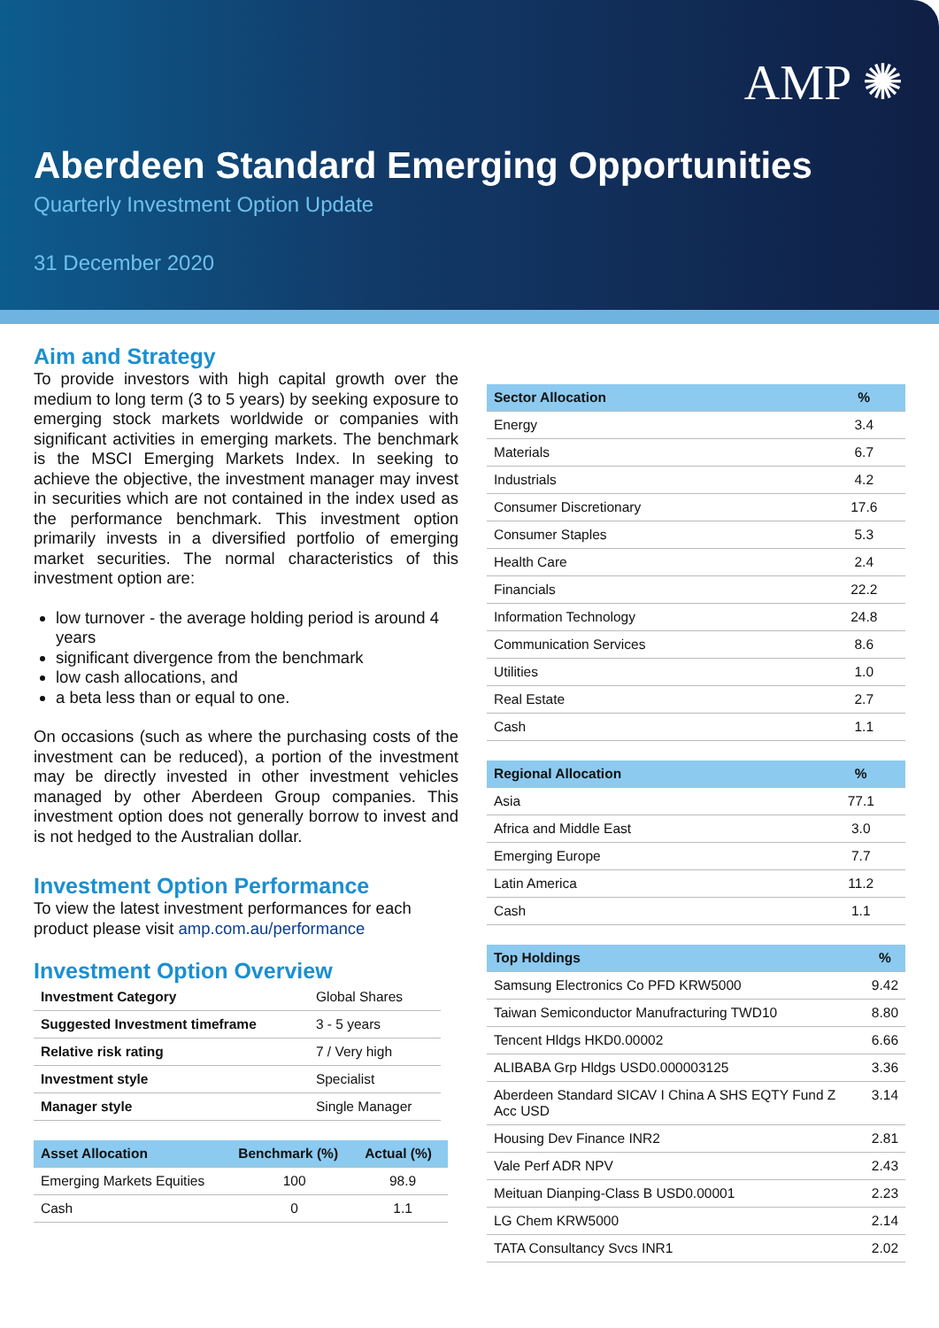AMP ✺
Aberdeen Standard Emerging Opportunities
Quarterly Investment Option Update
31 December 2020
Aim and Strategy
To provide investors with high capital growth over the medium to long term (3 to 5 years) by seeking exposure to emerging stock markets worldwide or companies with significant activities in emerging markets. The benchmark is the MSCI Emerging Markets Index. In seeking to achieve the objective, the investment manager may invest in securities which are not contained in the index used as the performance benchmark. This investment option primarily invests in a diversified portfolio of emerging market securities. The normal characteristics of this investment option are:
low turnover - the average holding period is around 4 years
significant divergence from the benchmark
low cash allocations, and
a beta less than or equal to one.
On occasions (such as where the purchasing costs of the investment can be reduced), a portion of the investment may be directly invested in other investment vehicles managed by other Aberdeen Group companies. This investment option does not generally borrow to invest and is not hedged to the Australian dollar.
Investment Option Performance
To view the latest investment performances for each product please visit amp.com.au/performance
Investment Option Overview
| Investment Category | Global Shares |
| Suggested Investment timeframe | 3 - 5 years |
| Relative risk rating | 7 / Very high |
| Investment style | Specialist |
| Manager style | Single Manager |
| Asset Allocation | Benchmark (%) | Actual (%) |
| --- | --- | --- |
| Emerging Markets Equities | 100 | 98.9 |
| Cash | 0 | 1.1 |
| Sector Allocation | % |
| --- | --- |
| Energy | 3.4 |
| Materials | 6.7 |
| Industrials | 4.2 |
| Consumer Discretionary | 17.6 |
| Consumer Staples | 5.3 |
| Health Care | 2.4 |
| Financials | 22.2 |
| Information Technology | 24.8 |
| Communication Services | 8.6 |
| Utilities | 1.0 |
| Real Estate | 2.7 |
| Cash | 1.1 |
| Regional Allocation | % |
| --- | --- |
| Asia | 77.1 |
| Africa and Middle East | 3.0 |
| Emerging Europe | 7.7 |
| Latin America | 11.2 |
| Cash | 1.1 |
| Top Holdings | % |
| --- | --- |
| Samsung Electronics Co PFD KRW5000 | 9.42 |
| Taiwan Semiconductor Manufracturing TWD10 | 8.80 |
| Tencent Hldgs HKD0.00002 | 6.66 |
| ALIBABA Grp Hldgs USD0.000003125 | 3.36 |
| Aberdeen Standard SICAV I China A SHS EQTY Fund Z Acc USD | 3.14 |
| Housing Dev Finance INR2 | 2.81 |
| Vale Perf ADR NPV | 2.43 |
| Meituan Dianping-Class B USD0.00001 | 2.23 |
| LG Chem KRW5000 | 2.14 |
| TATA Consultancy Svcs INR1 | 2.02 |